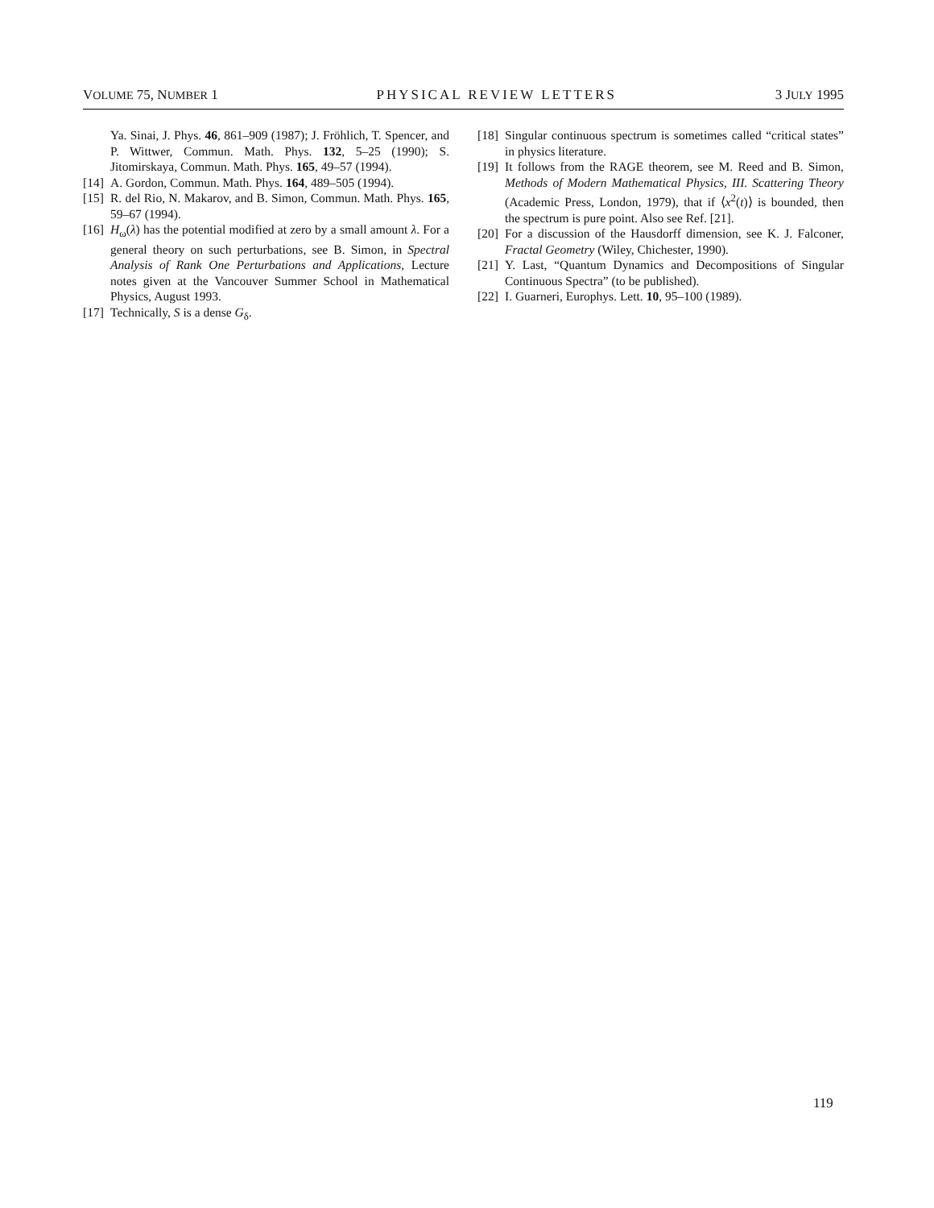VOLUME 75, NUMBER 1 PHYSICAL REVIEW LETTERS 3 JULY 1995
Ya. Sinai, J. Phys. 46, 861–909 (1987); J. Fröhlich, T. Spencer, and P. Wittwer, Commun. Math. Phys. 132, 5–25 (1990); S. Jitomirskaya, Commun. Math. Phys. 165, 49–57 (1994).
[14] A. Gordon, Commun. Math. Phys. 164, 489–505 (1994).
[15] R. del Rio, N. Makarov, and B. Simon, Commun. Math. Phys. 165, 59–67 (1994).
[16] H<sub>ω</sub>(λ) has the potential modified at zero by a small amount λ. For a general theory on such perturbations, see B. Simon, in Spectral Analysis of Rank One Perturbations and Applications, Lecture notes given at the Vancouver Summer School in Mathematical Physics, August 1993.
[17] Technically, S is a dense G<sub>δ</sub>.
[18] Singular continuous spectrum is sometimes called “critical states” in physics literature.
[19] It follows from the RAGE theorem, see M. Reed and B. Simon, Methods of Modern Mathematical Physics, III. Scattering Theory (Academic Press, London, 1979), that if ⟨x<sup>2</sup>(t)⟩ is bounded, then the spectrum is pure point. Also see Ref. [21].
[20] For a discussion of the Hausdorff dimension, see K. J. Falconer, Fractal Geometry (Wiley, Chichester, 1990).
[21] Y. Last, “Quantum Dynamics and Decompositions of Singular Continuous Spectra” (to be published).
[22] I. Guarneri, Europhys. Lett. 10, 95–100 (1989).
119